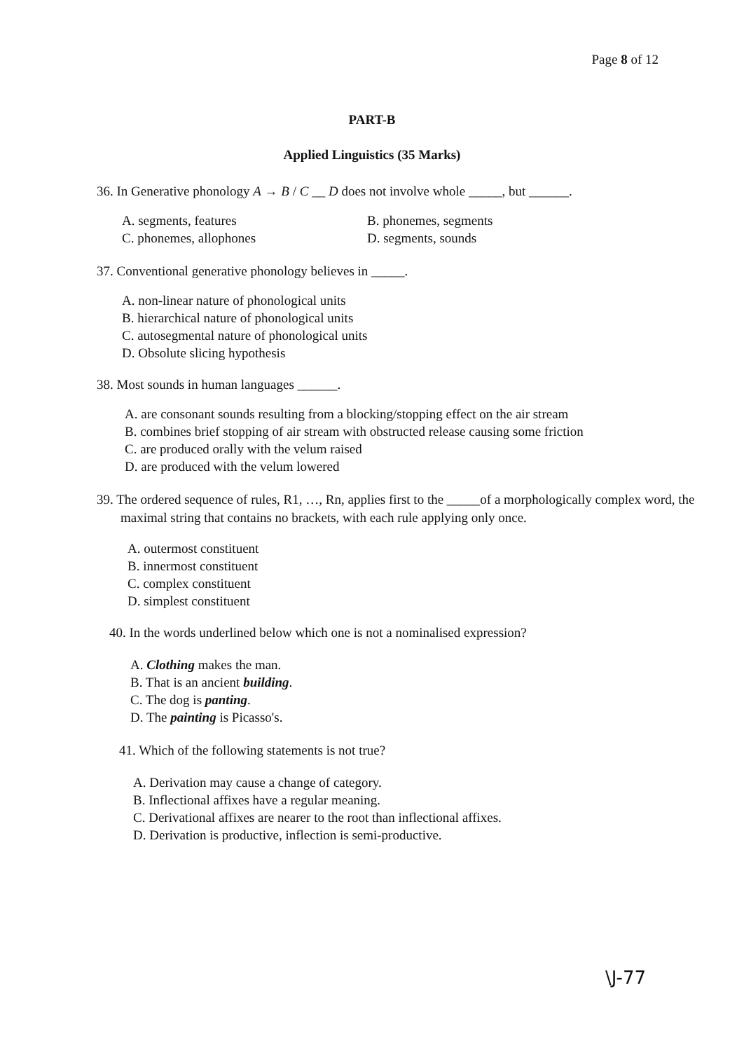Page 8 of 12
PART-B
Applied Linguistics (35 Marks)
36. In Generative phonology A → B / C __ D does not involve whole _____, but ______.
A. segments, features
B. phonemes, segments
C. phonemes, allophones
D. segments, sounds
37. Conventional generative phonology believes in _____.
A. non-linear nature of phonological units
B. hierarchical nature of phonological units
C. autosegmental nature of phonological units
D. Obsolute slicing hypothesis
38. Most sounds in human languages ______.
A. are consonant sounds resulting from a blocking/stopping effect on the air stream
B. combines brief stopping of air stream with obstructed release causing some friction
C. are produced orally with the velum raised
D. are produced with the velum lowered
39. The ordered sequence of rules, R1, …, Rn, applies first to the _____of a morphologically complex word, the maximal string that contains no brackets, with each rule applying only once.
A. outermost constituent
B. innermost constituent
C. complex constituent
D. simplest constituent
40. In the words underlined below which one is not a nominalised expression?
A. Clothing makes the man.
B. That is an ancient building.
C. The dog is panting.
D. The painting is Picasso's.
41. Which of the following statements is not true?
A. Derivation may cause a change of category.
B. Inflectional affixes have a regular meaning.
C. Derivational affixes are nearer to the root than inflectional affixes.
D. Derivation is productive, inflection is semi-productive.
\J-77